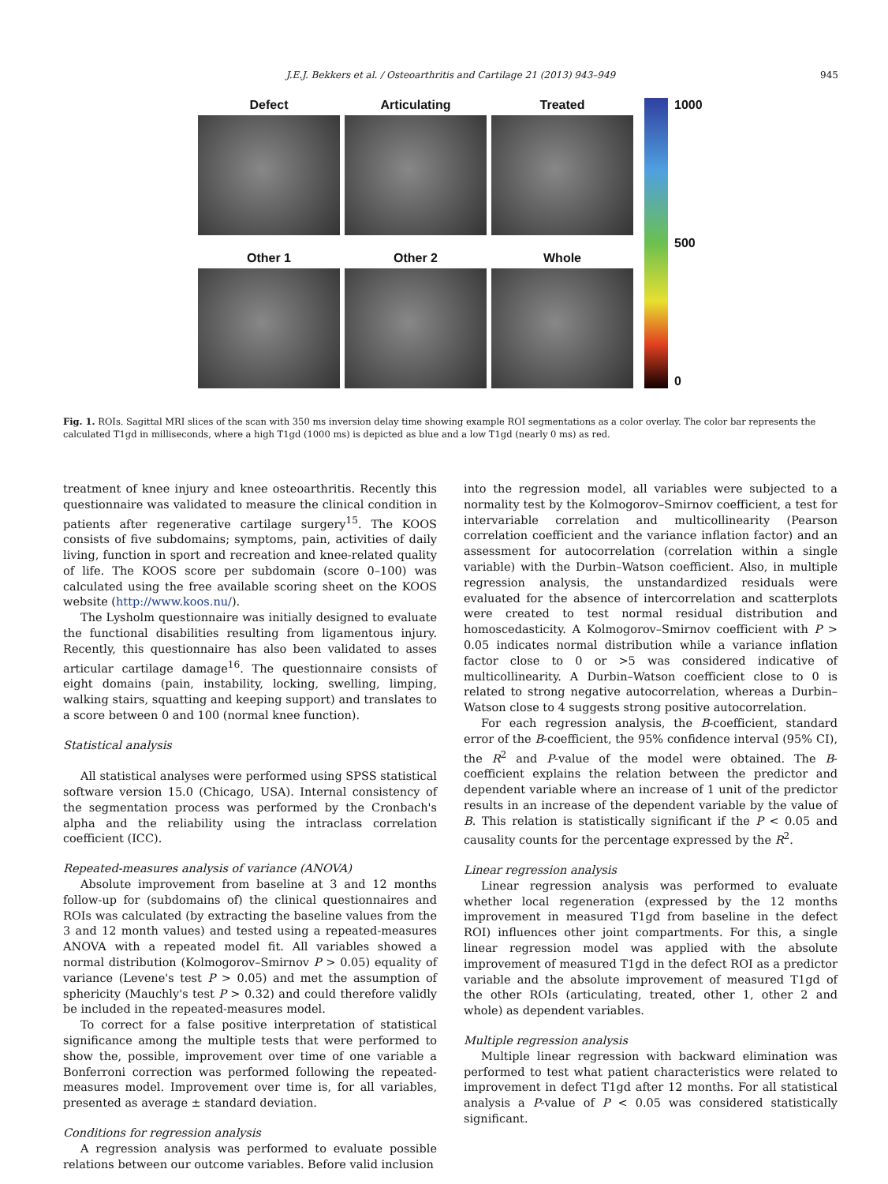J.E.J. Bekkers et al. / Osteoarthritis and Cartilage 21 (2013) 943–949 945
Defect
Articulating
Treated
Other 1
Other 2
Whole
1000
500
0
Fig. 1. ROIs. Sagittal MRI slices of the scan with 350 ms inversion delay time showing example ROI segmentations as a color overlay. The color bar represents the calculated T1gd in milliseconds, where a high T1gd (1000 ms) is depicted as blue and a low T1gd (nearly 0 ms) as red.
treatment of knee injury and knee osteoarthritis. Recently this questionnaire was validated to measure the clinical condition in patients after regenerative cartilage surgery<sup>15</sup>. The KOOS consists of five subdomains; symptoms, pain, activities of daily living, function in sport and recreation and knee-related quality of life. The KOOS score per subdomain (score 0–100) was calculated using the free available scoring sheet on the KOOS website (http://www.koos.nu/).
The Lysholm questionnaire was initially designed to evaluate the functional disabilities resulting from ligamentous injury. Recently, this questionnaire has also been validated to asses articular cartilage damage<sup>16</sup>. The questionnaire consists of eight domains (pain, instability, locking, swelling, limping, walking stairs, squatting and keeping support) and translates to a score between 0 and 100 (normal knee function).
Statistical analysis
All statistical analyses were performed using SPSS statistical software version 15.0 (Chicago, USA). Internal consistency of the segmentation process was performed by the Cronbach's alpha and the reliability using the intraclass correlation coefficient (ICC).
Repeated-measures analysis of variance (ANOVA)
Absolute improvement from baseline at 3 and 12 months follow-up for (subdomains of) the clinical questionnaires and ROIs was calculated (by extracting the baseline values from the 3 and 12 month values) and tested using a repeated-measures ANOVA with a repeated model fit. All variables showed a normal distribution (Kolmogorov–Smirnov P > 0.05) equality of variance (Levene's test P > 0.05) and met the assumption of sphericity (Mauchly's test P > 0.32) and could therefore validly be included in the repeated-measures model.
To correct for a false positive interpretation of statistical significance among the multiple tests that were performed to show the, possible, improvement over time of one variable a Bonferroni correction was performed following the repeated-measures model. Improvement over time is, for all variables, presented as average ± standard deviation.
Conditions for regression analysis
A regression analysis was performed to evaluate possible relations between our outcome variables. Before valid inclusion
into the regression model, all variables were subjected to a normality test by the Kolmogorov–Smirnov coefficient, a test for intervariable correlation and multicollinearity (Pearson correlation coefficient and the variance inflation factor) and an assessment for autocorrelation (correlation within a single variable) with the Durbin–Watson coefficient. Also, in multiple regression analysis, the unstandardized residuals were evaluated for the absence of intercorrelation and scatterplots were created to test normal residual distribution and homoscedasticity. A Kolmogorov–Smirnov coefficient with P > 0.05 indicates normal distribution while a variance inflation factor close to 0 or >5 was considered indicative of multicollinearity. A Durbin–Watson coefficient close to 0 is related to strong negative autocorrelation, whereas a Durbin–Watson close to 4 suggests strong positive autocorrelation.
For each regression analysis, the B-coefficient, standard error of the B-coefficient, the 95% confidence interval (95% CI), the R<sup>2</sup> and P-value of the model were obtained. The B-coefficient explains the relation between the predictor and dependent variable where an increase of 1 unit of the predictor results in an increase of the dependent variable by the value of B. This relation is statistically significant if the P < 0.05 and causality counts for the percentage expressed by the R<sup>2</sup>.
Linear regression analysis
Linear regression analysis was performed to evaluate whether local regeneration (expressed by the 12 months improvement in measured T1gd from baseline in the defect ROI) influences other joint compartments. For this, a single linear regression model was applied with the absolute improvement of measured T1gd in the defect ROI as a predictor variable and the absolute improvement of measured T1gd of the other ROIs (articulating, treated, other 1, other 2 and whole) as dependent variables.
Multiple regression analysis
Multiple linear regression with backward elimination was performed to test what patient characteristics were related to improvement in defect T1gd after 12 months. For all statistical analysis a P-value of P < 0.05 was considered statistically significant.